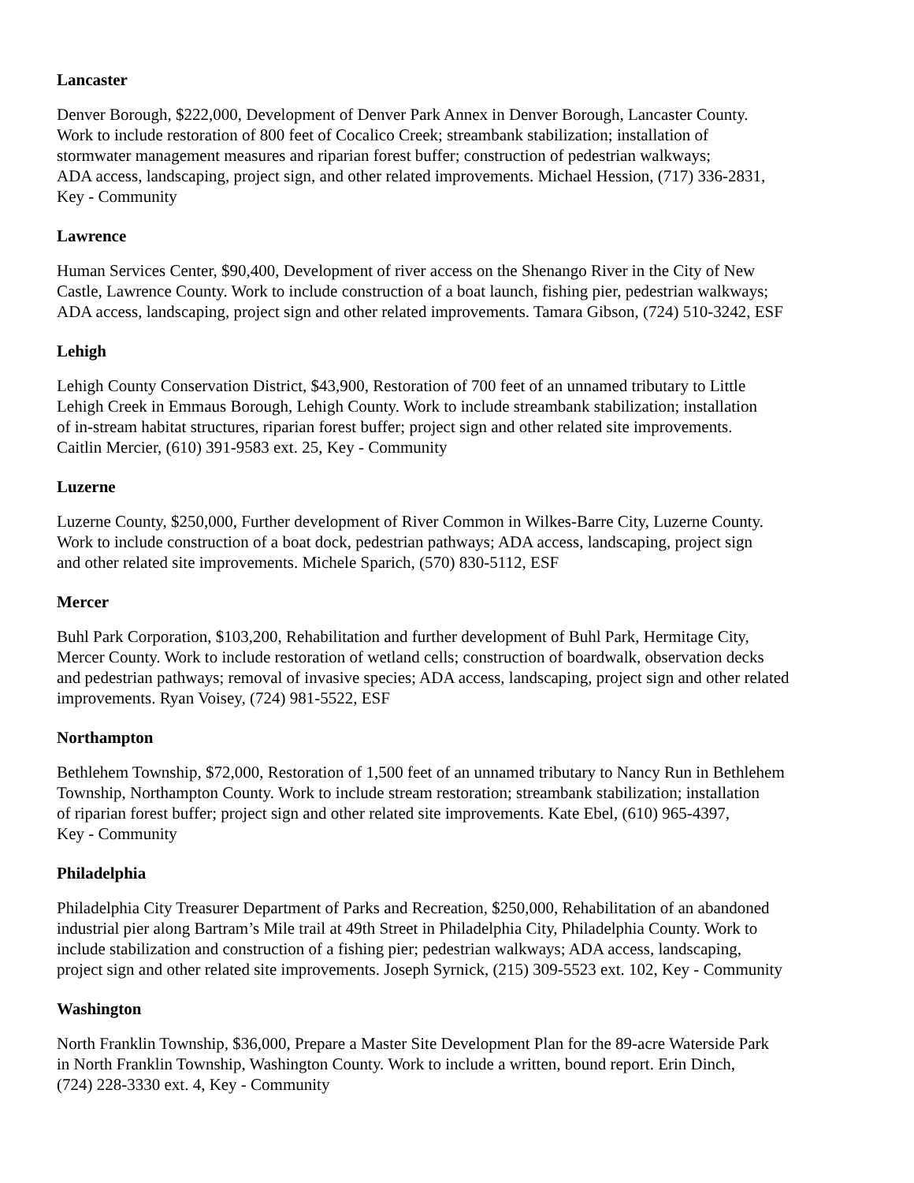Lancaster
Denver Borough, $222,000, Development of Denver Park Annex in Denver Borough, Lancaster County.
Work to include restoration of 800 feet of Cocalico Creek; streambank stabilization; installation of
stormwater management measures and riparian forest buffer; construction of pedestrian walkways;
ADA access, landscaping, project sign, and other related improvements. Michael Hession, (717) 336-2831,
Key - Community
Lawrence
Human Services Center, $90,400, Development of river access on the Shenango River in the City of New
Castle, Lawrence County. Work to include construction of a boat launch, fishing pier, pedestrian walkways;
ADA access, landscaping, project sign and other related improvements. Tamara Gibson, (724) 510-3242, ESF
Lehigh
Lehigh County Conservation District, $43,900, Restoration of 700 feet of an unnamed tributary to Little
Lehigh Creek in Emmaus Borough, Lehigh County. Work to include streambank stabilization; installation
of in-stream habitat structures, riparian forest buffer; project sign and other related site improvements.
Caitlin Mercier, (610) 391-9583 ext. 25, Key - Community
Luzerne
Luzerne County, $250,000, Further development of River Common in Wilkes-Barre City, Luzerne County.
Work to include construction of a boat dock, pedestrian pathways; ADA access, landscaping, project sign
and other related site improvements. Michele Sparich, (570) 830-5112, ESF
Mercer
Buhl Park Corporation, $103,200, Rehabilitation and further development of Buhl Park, Hermitage City,
Mercer County. Work to include restoration of wetland cells; construction of boardwalk, observation decks
and pedestrian pathways; removal of invasive species; ADA access, landscaping, project sign and other related
improvements. Ryan Voisey, (724) 981-5522, ESF
Northampton
Bethlehem Township, $72,000, Restoration of 1,500 feet of an unnamed tributary to Nancy Run in Bethlehem
Township, Northampton County. Work to include stream restoration; streambank stabilization; installation
of riparian forest buffer; project sign and other related site improvements. Kate Ebel, (610) 965-4397,
Key - Community
Philadelphia
Philadelphia City Treasurer Department of Parks and Recreation, $250,000, Rehabilitation of an abandoned
industrial pier along Bartram’s Mile trail at 49th Street in Philadelphia City, Philadelphia County. Work to
include stabilization and construction of a fishing pier; pedestrian walkways; ADA access, landscaping,
project sign and other related site improvements. Joseph Syrnick, (215) 309-5523 ext. 102, Key - Community
Washington
North Franklin Township, $36,000, Prepare a Master Site Development Plan for the 89-acre Waterside Park
in North Franklin Township, Washington County. Work to include a written, bound report. Erin Dinch,
(724) 228-3330 ext. 4, Key - Community